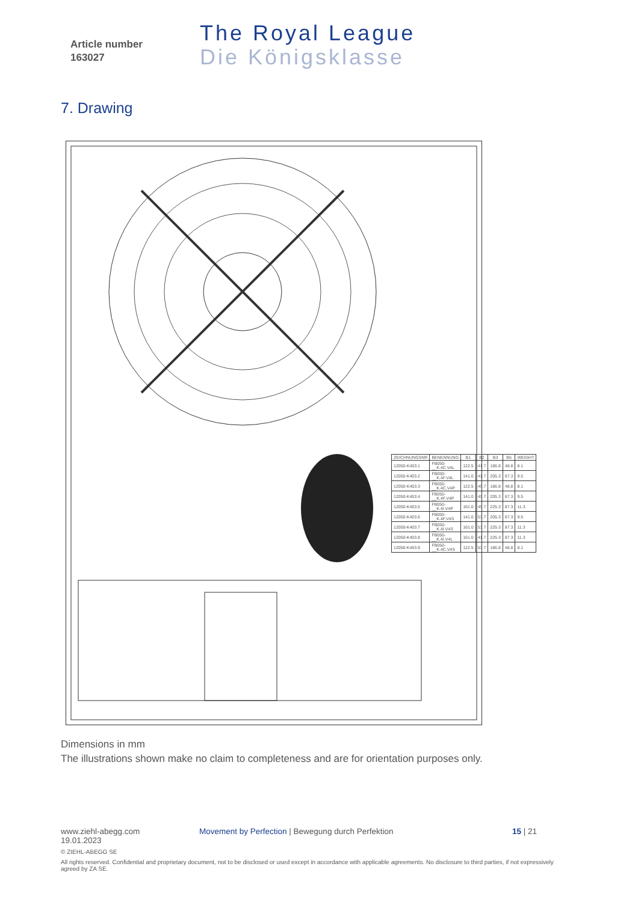Article number
163027
The Royal League
Die Königsklasse
7. Drawing
| ZEICHNUNGSNR | BENENNUNG | B1 | B2 | B3 | B5 | WEIGHT |
| --- | --- | --- | --- | --- | --- | --- |
| 12050-K403.1 | FB050-__K.4C.V4L | 122.5 | 41.7 | 186.8 | 48.8 | 8.1 |
| 12050-K403.2 | FB050-__K.4F.V4L | 141.0 | 41.7 | 205.3 | 67.3 | 9.5 |
| 12050-K403.3 | FB050-__K.4C.V4P | 122.5 | 45.7 | 186.8 | 48.8 | 8.1 |
| 12050-K403.4 | FB050-__K.4F.V4P | 141.0 | 45.7 | 205.3 | 67.3 | 9.5 |
| 12050-K403.5 | FB050-__K.4I.V4P | 161.0 | 45.7 | 225.3 | 87.3 | 11.3 |
| 12050-K403.6 | FB050-__K.4F.V4S | 141.0 | 53.7 | 205.3 | 67.3 | 9.5 |
| 12050-K403.7 | FB050-__K.4I.V4S | 161.0 | 53.7 | 225.3 | 87.3 | 11.3 |
| 12050-K403.8 | FB050-__K.4I.V4L | 161.0 | 41.7 | 225.3 | 87.3 | 11.3 |
| 12050-K403.9 | FB050-__K.4C.V4S | 122.5 | 53.7 | 186.8 | 48.8 | 8.1 |
Dimensions in mm
The illustrations shown make no claim to completeness and are for orientation purposes only.
www.ziehl-abegg.com Movement by Perfection | Bewegung durch Perfektion 15 | 21
19.01.2023
© ZIEHL-ABEGG SE
All rights reserved. Confidential and proprietary document, not to be disclosed or used except in accordance with applicable agreements. No disclosure to third parties, if not expressively agreed by ZA SE.